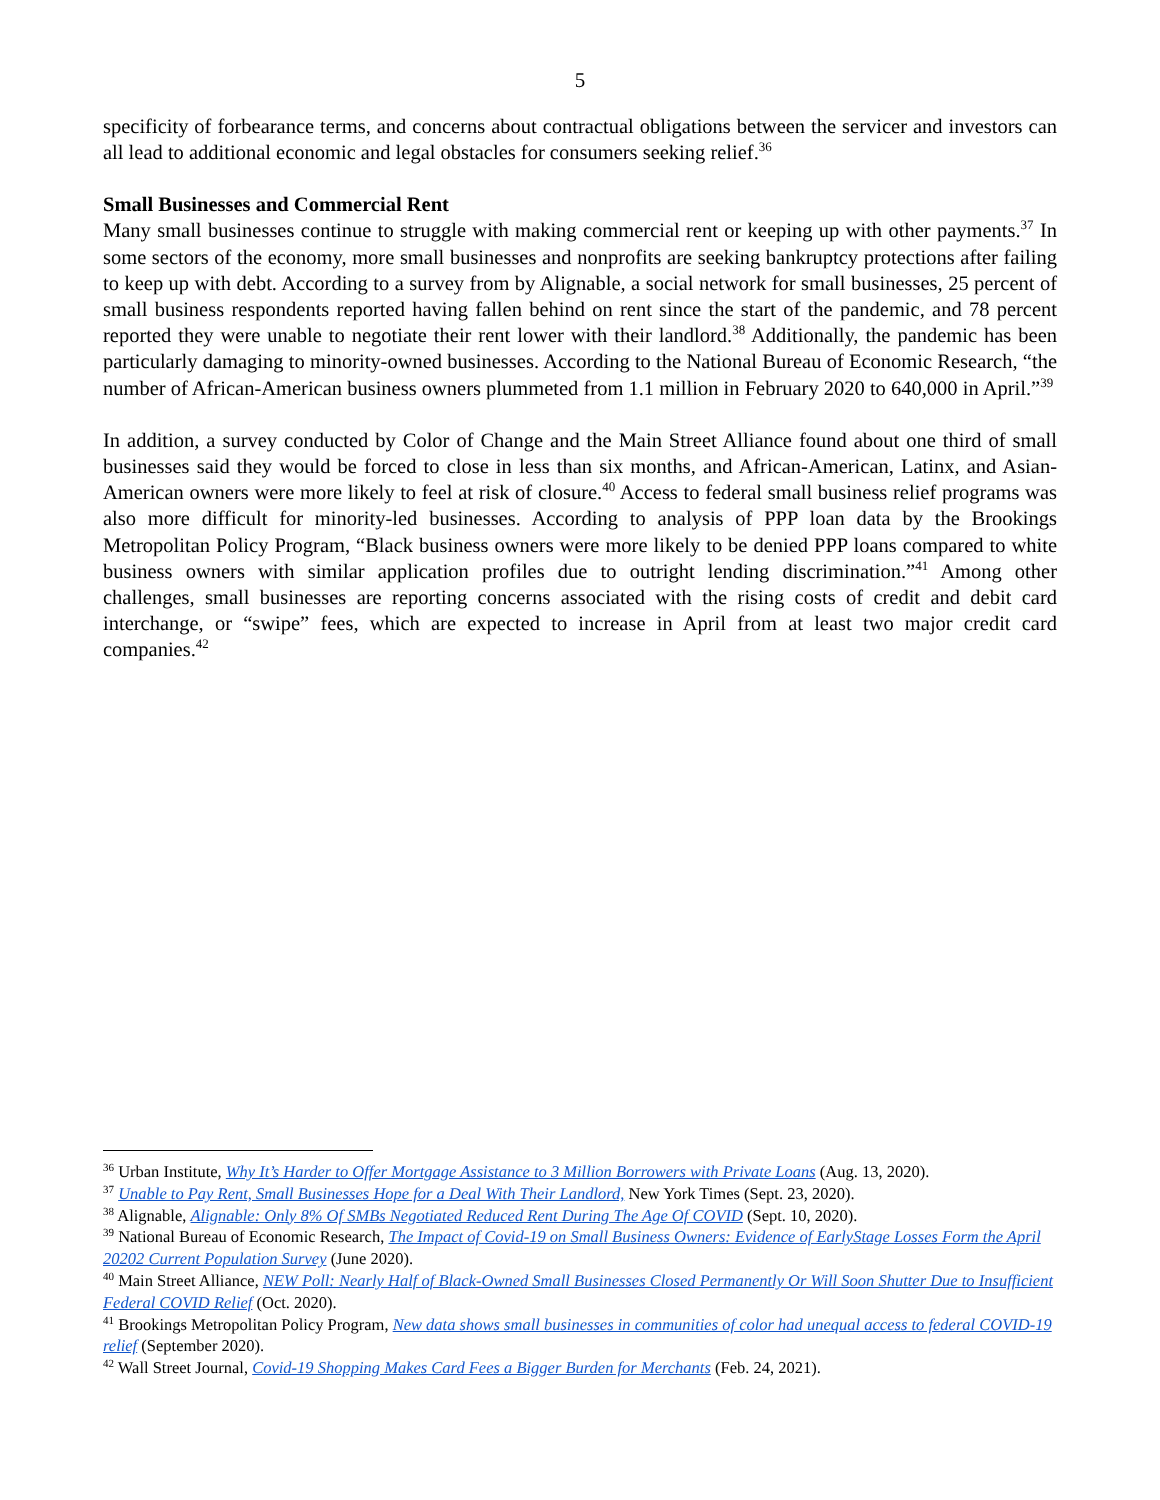5
specificity of forbearance terms, and concerns about contractual obligations between the servicer and investors can all lead to additional economic and legal obstacles for consumers seeking relief.<sup>36</sup>
Small Businesses and Commercial Rent
Many small businesses continue to struggle with making commercial rent or keeping up with other payments.<sup>37</sup> In some sectors of the economy, more small businesses and nonprofits are seeking bankruptcy protections after failing to keep up with debt. According to a survey from by Alignable, a social network for small businesses, 25 percent of small business respondents reported having fallen behind on rent since the start of the pandemic, and 78 percent reported they were unable to negotiate their rent lower with their landlord.<sup>38</sup> Additionally, the pandemic has been particularly damaging to minority-owned businesses. According to the National Bureau of Economic Research, “the number of African-American business owners plummeted from 1.1 million in February 2020 to 640,000 in April.”<sup>39</sup>
In addition, a survey conducted by Color of Change and the Main Street Alliance found about one third of small businesses said they would be forced to close in less than six months, and African-American, Latinx, and Asian-American owners were more likely to feel at risk of closure.<sup>40</sup> Access to federal small business relief programs was also more difficult for minority-led businesses. According to analysis of PPP loan data by the Brookings Metropolitan Policy Program, “Black business owners were more likely to be denied PPP loans compared to white business owners with similar application profiles due to outright lending discrimination.”<sup>41</sup> Among other challenges, small businesses are reporting concerns associated with the rising costs of credit and debit card interchange, or “swipe” fees, which are expected to increase in April from at least two major credit card companies.<sup>42</sup>
<sup>36</sup> Urban Institute, Why It’s Harder to Offer Mortgage Assistance to 3 Million Borrowers with Private Loans (Aug. 13, 2020).
<sup>37</sup> Unable to Pay Rent, Small Businesses Hope for a Deal With Their Landlord, New York Times (Sept. 23, 2020).
<sup>38</sup> Alignable, Alignable: Only 8% Of SMBs Negotiated Reduced Rent During The Age Of COVID (Sept. 10, 2020).
<sup>39</sup> National Bureau of Economic Research, The Impact of Covid-19 on Small Business Owners: Evidence of EarlyStage Losses Form the April 20202 Current Population Survey (June 2020).
<sup>40</sup> Main Street Alliance, NEW Poll: Nearly Half of Black-Owned Small Businesses Closed Permanently Or Will Soon Shutter Due to Insufficient Federal COVID Relief (Oct. 2020).
<sup>41</sup> Brookings Metropolitan Policy Program, New data shows small businesses in communities of color had unequal access to federal COVID-19 relief (September 2020).
<sup>42</sup> Wall Street Journal, Covid-19 Shopping Makes Card Fees a Bigger Burden for Merchants (Feb. 24, 2021).